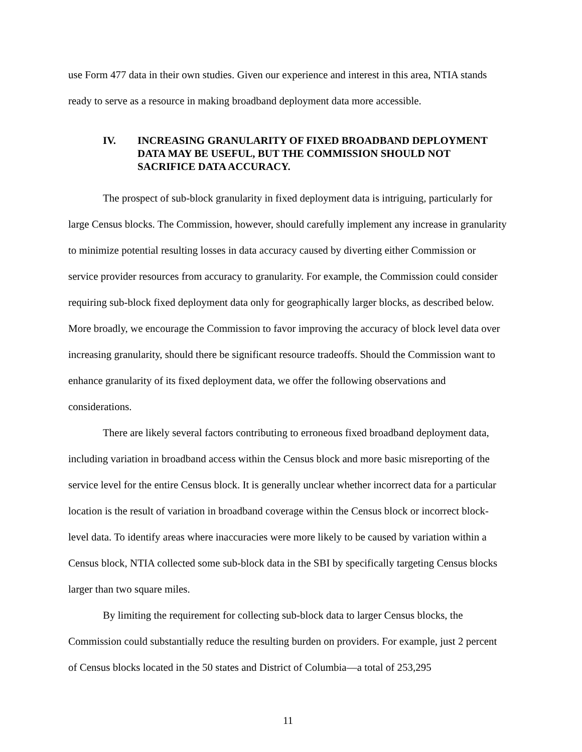use Form 477 data in their own studies. Given our experience and interest in this area, NTIA stands ready to serve as a resource in making broadband deployment data more accessible.
IV. INCREASING GRANULARITY OF FIXED BROADBAND DEPLOYMENT DATA MAY BE USEFUL, BUT THE COMMISSION SHOULD NOT SACRIFICE DATA ACCURACY.
The prospect of sub-block granularity in fixed deployment data is intriguing, particularly for large Census blocks. The Commission, however, should carefully implement any increase in granularity to minimize potential resulting losses in data accuracy caused by diverting either Commission or service provider resources from accuracy to granularity. For example, the Commission could consider requiring sub-block fixed deployment data only for geographically larger blocks, as described below. More broadly, we encourage the Commission to favor improving the accuracy of block level data over increasing granularity, should there be significant resource tradeoffs. Should the Commission want to enhance granularity of its fixed deployment data, we offer the following observations and considerations.
There are likely several factors contributing to erroneous fixed broadband deployment data, including variation in broadband access within the Census block and more basic misreporting of the service level for the entire Census block. It is generally unclear whether incorrect data for a particular location is the result of variation in broadband coverage within the Census block or incorrect block-level data. To identify areas where inaccuracies were more likely to be caused by variation within a Census block, NTIA collected some sub-block data in the SBI by specifically targeting Census blocks larger than two square miles.
By limiting the requirement for collecting sub-block data to larger Census blocks, the Commission could substantially reduce the resulting burden on providers. For example, just 2 percent of Census blocks located in the 50 states and District of Columbia—a total of 253,295
11